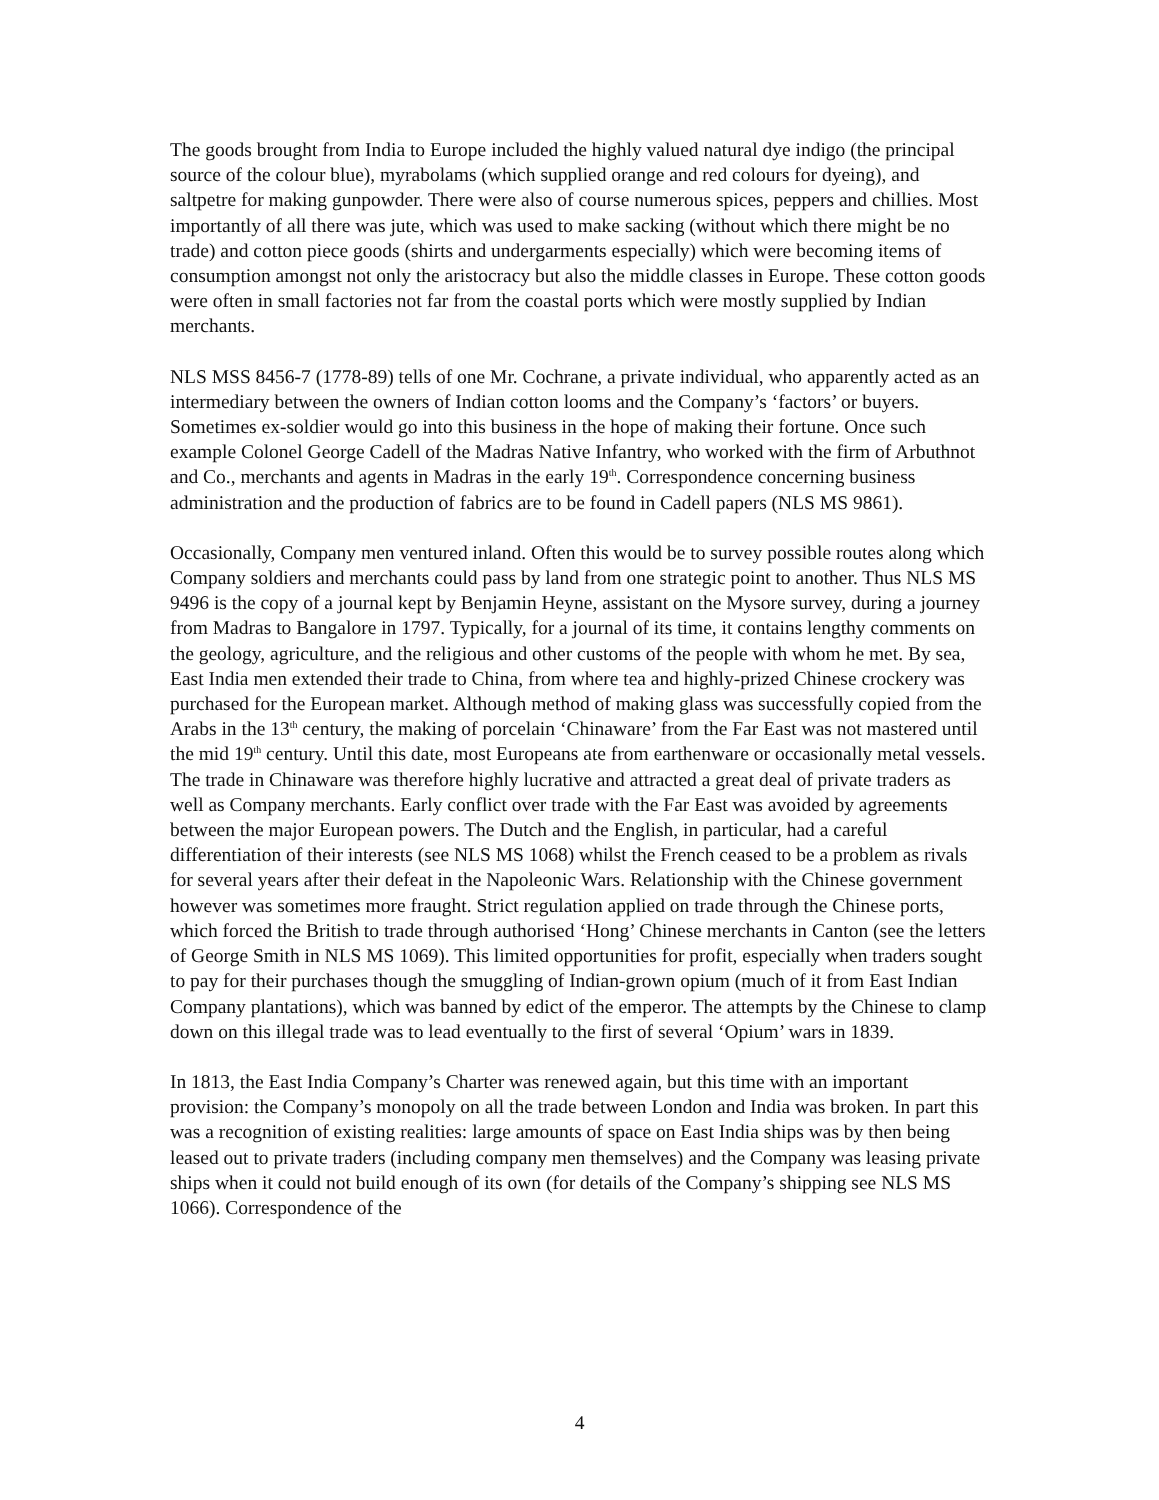The goods brought from India to Europe included the highly valued natural dye indigo (the principal source of the colour blue), myrabolams (which supplied orange and red colours for dyeing), and saltpetre for making gunpowder. There were also of course numerous spices, peppers and chillies. Most importantly of all there was jute, which was used to make sacking (without which there might be no trade) and cotton piece goods (shirts and undergarments especially) which were becoming items of consumption amongst not only the aristocracy but also the middle classes in Europe. These cotton goods were often in small factories not far from the coastal ports which were mostly supplied by Indian merchants.
NLS MSS 8456-7 (1778-89) tells of one Mr. Cochrane, a private individual, who apparently acted as an intermediary between the owners of Indian cotton looms and the Company’s ‘factors’ or buyers. Sometimes ex-soldier would go into this business in the hope of making their fortune. Once such example Colonel George Cadell of the Madras Native Infantry, who worked with the firm of Arbuthnot and Co., merchants and agents in Madras in the early 19<sup>th</sup>. Correspondence concerning business administration and the production of fabrics are to be found in Cadell papers (NLS MS 9861).
Occasionally, Company men ventured inland. Often this would be to survey possible routes along which Company soldiers and merchants could pass by land from one strategic point to another. Thus NLS MS 9496 is the copy of a journal kept by Benjamin Heyne, assistant on the Mysore survey, during a journey from Madras to Bangalore in 1797. Typically, for a journal of its time, it contains lengthy comments on the geology, agriculture, and the religious and other customs of the people with whom he met. By sea, East India men extended their trade to China, from where tea and highly-prized Chinese crockery was purchased for the European market. Although method of making glass was successfully copied from the Arabs in the 13<sup>th</sup> century, the making of porcelain ‘Chinaware’ from the Far East was not mastered until the mid 19<sup>th</sup> century. Until this date, most Europeans ate from earthenware or occasionally metal vessels. The trade in Chinaware was therefore highly lucrative and attracted a great deal of private traders as well as Company merchants. Early conflict over trade with the Far East was avoided by agreements between the major European powers. The Dutch and the English, in particular, had a careful differentiation of their interests (see NLS MS 1068) whilst the French ceased to be a problem as rivals for several years after their defeat in the Napoleonic Wars. Relationship with the Chinese government however was sometimes more fraught. Strict regulation applied on trade through the Chinese ports, which forced the British to trade through authorised ‘Hong’ Chinese merchants in Canton (see the letters of George Smith in NLS MS 1069). This limited opportunities for profit, especially when traders sought to pay for their purchases though the smuggling of Indian-grown opium (much of it from East Indian Company plantations), which was banned by edict of the emperor. The attempts by the Chinese to clamp down on this illegal trade was to lead eventually to the first of several ‘Opium’ wars in 1839.
In 1813, the East India Company’s Charter was renewed again, but this time with an important provision: the Company’s monopoly on all the trade between London and India was broken. In part this was a recognition of existing realities: large amounts of space on East India ships was by then being leased out to private traders (including company men themselves) and the Company was leasing private ships when it could not build enough of its own (for details of the Company’s shipping see NLS MS 1066). Correspondence of the
4